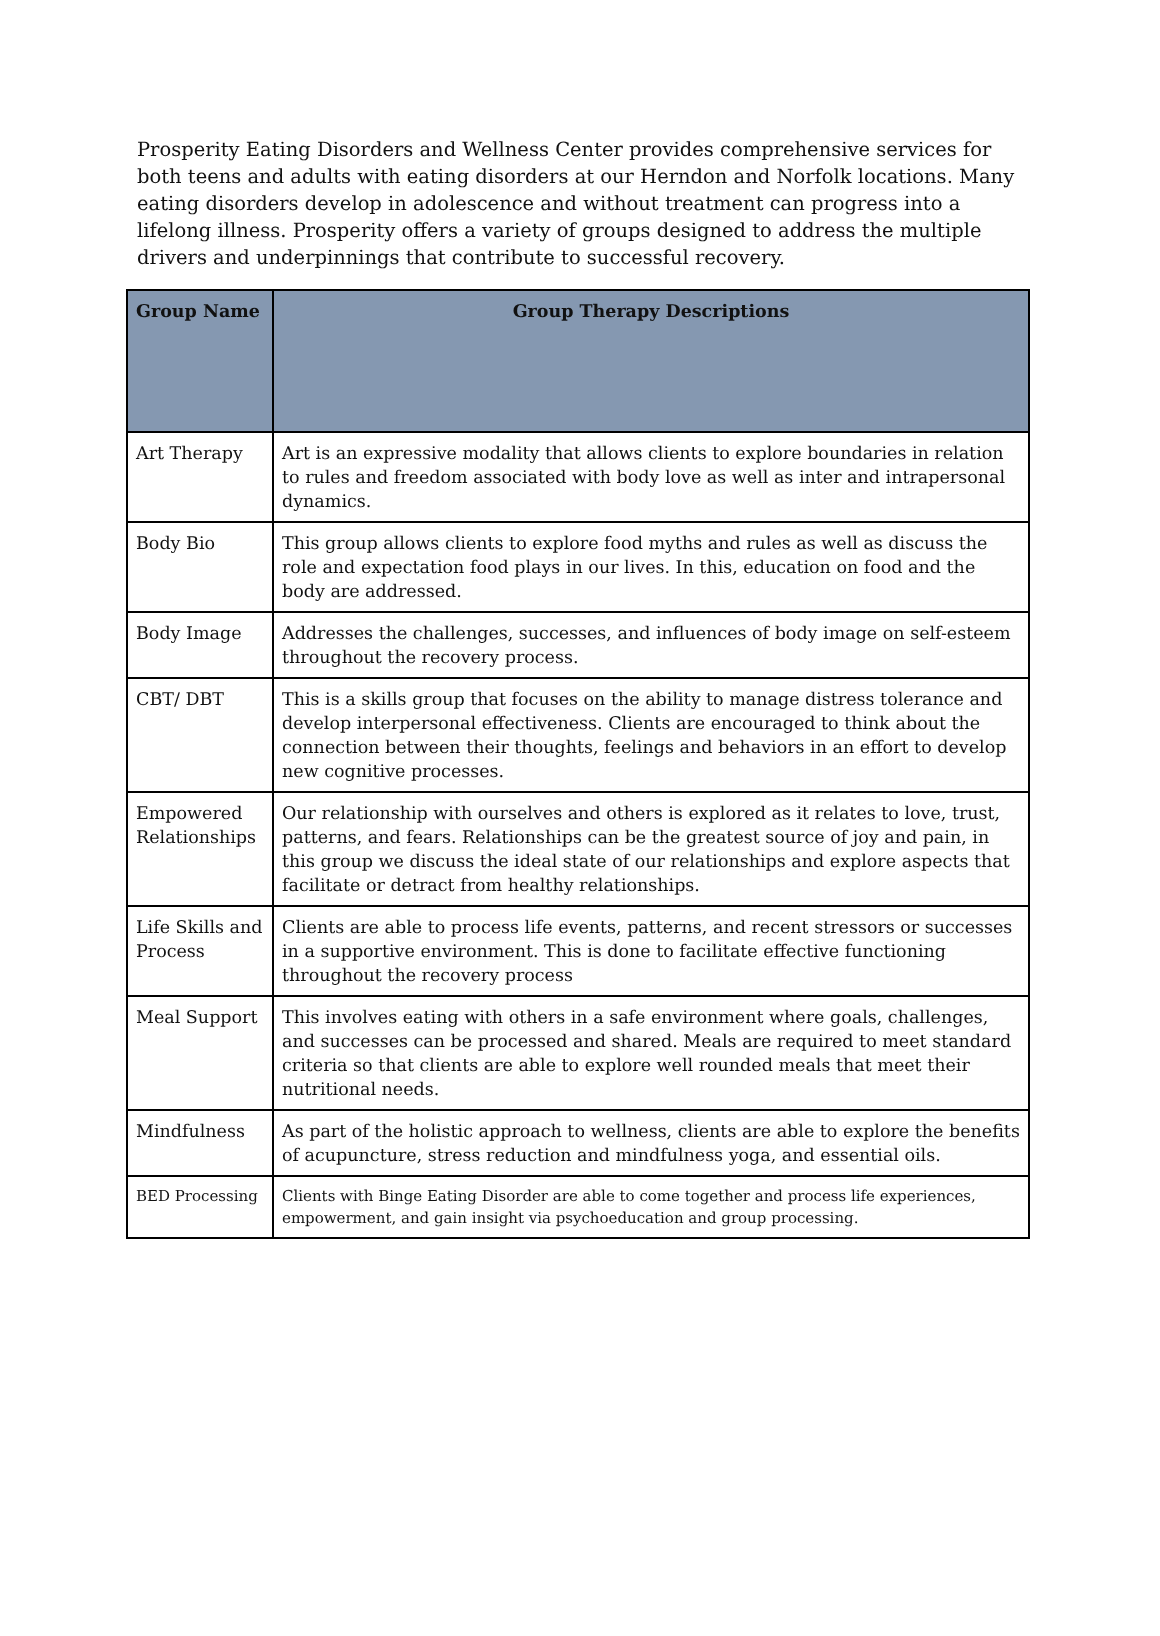Prosperity Eating Disorders and Wellness Center provides comprehensive services for both teens and adults with eating disorders at our Herndon and Norfolk locations. Many eating disorders develop in adolescence and without treatment can progress into a lifelong illness. Prosperity offers a variety of groups designed to address the multiple drivers and underpinnings that contribute to successful recovery.
| Group Name | Group Therapy Descriptions |
| --- | --- |
| Art Therapy | Art is an expressive modality that allows clients to explore boundaries in relation to rules and freedom associated with body love as well as inter and intrapersonal dynamics. |
| Body Bio | This group allows clients to explore food myths and rules as well as discuss the role and expectation food plays in our lives. In this, education on food and the body are addressed. |
| Body Image | Addresses the challenges, successes, and influences of body image on self-esteem throughout the recovery process. |
| CBT/ DBT | This is a skills group that focuses on the ability to manage distress tolerance and develop interpersonal effectiveness. Clients are encouraged to think about the connection between their thoughts, feelings and behaviors in an effort to develop new cognitive processes. |
| Empowered Relationships | Our relationship with ourselves and others is explored as it relates to love, trust, patterns, and fears. Relationships can be the greatest source of joy and pain, in this group we discuss the ideal state of our relationships and explore aspects that facilitate or detract from healthy relationships. |
| Life Skills and Process | Clients are able to process life events, patterns, and recent stressors or successes in a supportive environment. This is done to facilitate effective functioning throughout the recovery process |
| Meal Support | This involves eating with others in a safe environment where goals, challenges, and successes can be processed and shared. Meals are required to meet standard criteria so that clients are able to explore well rounded meals that meet their nutritional needs. |
| Mindfulness | As part of the holistic approach to wellness, clients are able to explore the benefits of acupuncture, stress reduction and mindfulness yoga, and essential oils. |
| BED Processing | Clients with Binge Eating Disorder are able to come together and process life experiences, empowerment, and gain insight via psychoeducation and group processing. |